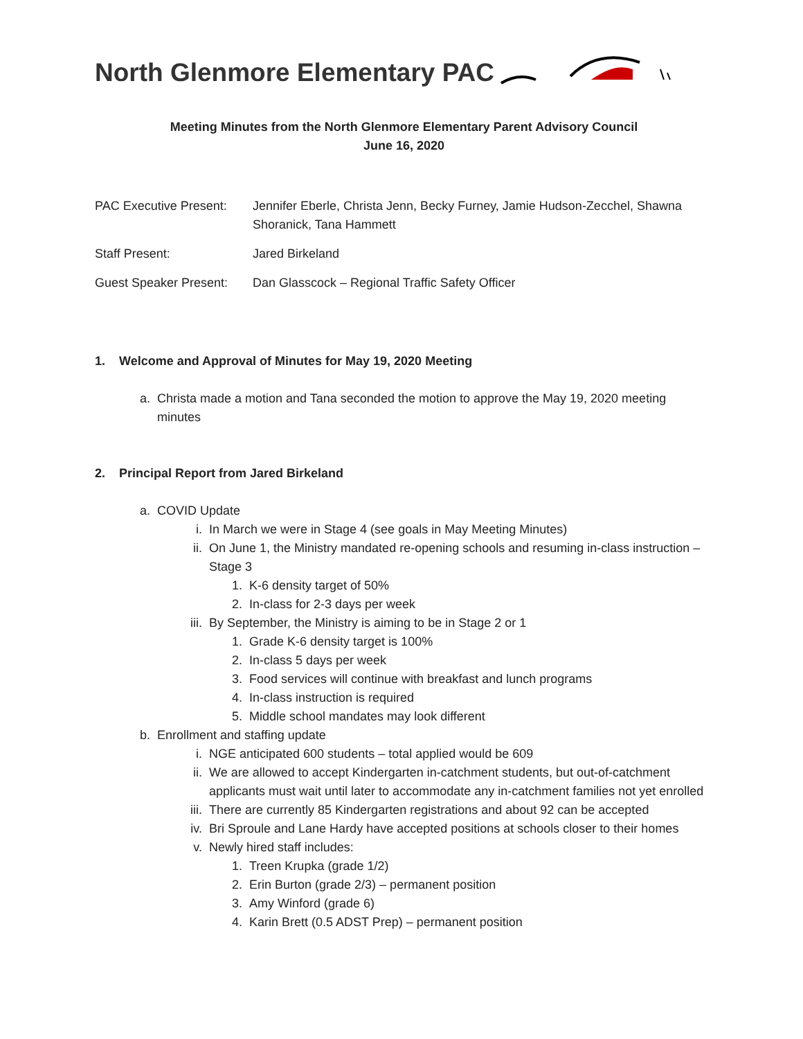North Glenmore Elementary PAC
Meeting Minutes from the North Glenmore Elementary Parent Advisory Council
June 16, 2020
PAC Executive Present:
Jennifer Eberle, Christa Jenn, Becky Furney, Jamie Hudson-Zecchel, Shawna Shoranick, Tana Hammett
Staff Present: Jared Birkeland
Guest Speaker Present:
Dan Glasscock – Regional Traffic Safety Officer
1. Welcome and Approval of Minutes for May 19, 2020 Meeting
a. Christa made a motion and Tana seconded the motion to approve the May 19, 2020 meeting minutes
2. Principal Report from Jared Birkeland
a. COVID Update
i. In March we were in Stage 4 (see goals in May Meeting Minutes)
ii. On June 1, the Ministry mandated re-opening schools and resuming in-class instruction – Stage 3
1. K-6 density target of 50%
2. In-class for 2-3 days per week
iii. By September, the Ministry is aiming to be in Stage 2 or 1
1. Grade K-6 density target is 100%
2. In-class 5 days per week
3. Food services will continue with breakfast and lunch programs
4. In-class instruction is required
5. Middle school mandates may look different
b. Enrollment and staffing update
i. NGE anticipated 600 students – total applied would be 609
ii. We are allowed to accept Kindergarten in-catchment students, but out-of-catchment applicants must wait until later to accommodate any in-catchment families not yet enrolled
iii. There are currently 85 Kindergarten registrations and about 92 can be accepted
iv. Bri Sproule and Lane Hardy have accepted positions at schools closer to their homes
v. Newly hired staff includes:
1. Treen Krupka (grade 1/2)
2. Erin Burton (grade 2/3) – permanent position
3. Amy Winford (grade 6)
4. Karin Brett (0.5 ADST Prep) – permanent position